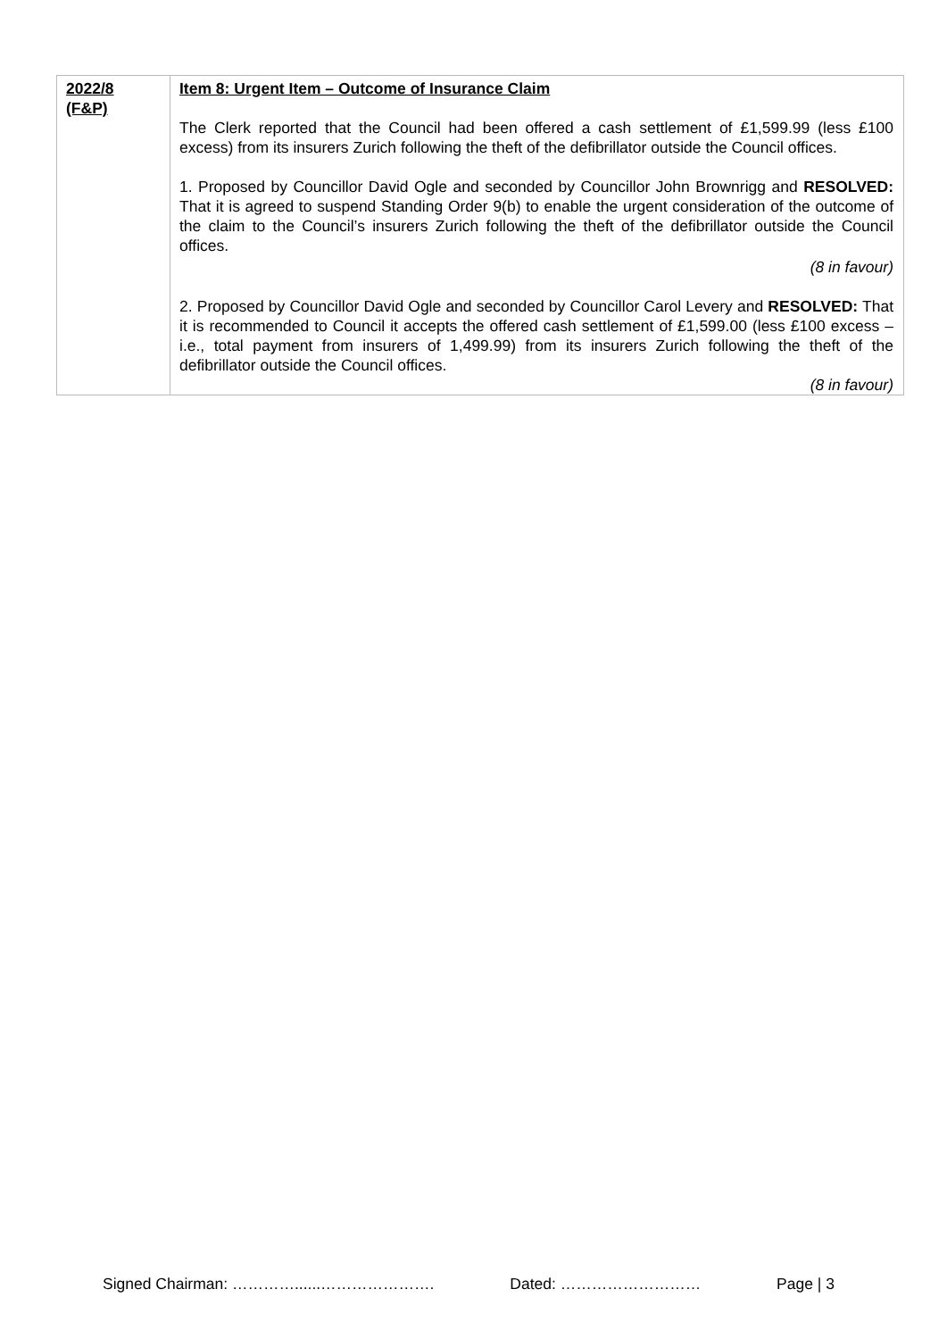| 2022/8 (F&P) | Item 8: Urgent Item – Outcome of Insurance Claim The Clerk reported that the Council had been offered a cash settlement of £1,599.99 (less £100 excess) from its insurers Zurich following the theft of the defibrillator outside the Council offices. 1. Proposed by Councillor David Ogle and seconded by Councillor John Brownrigg and RESOLVED: That it is agreed to suspend Standing Order 9(b) to enable the urgent consideration of the outcome of the claim to the Council’s insurers Zurich following the theft of the defibrillator outside the Council offices. (8 in favour) 2. Proposed by Councillor David Ogle and seconded by Councillor Carol Levery and RESOLVED: That it is recommended to Council it accepts the offered cash settlement of £1,599.00 (less £100 excess – i.e., total payment from insurers of 1,499.99) from its insurers Zurich following the theft of the defibrillator outside the Council offices. (8 in favour) |
Signed Chairman: …………......…………………. Dated: ……………………… Page | 3